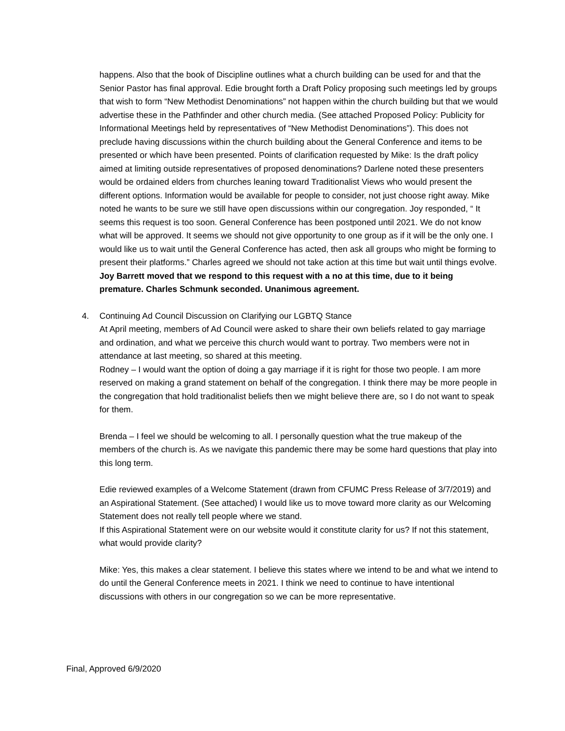happens. Also that the book of Discipline outlines what a church building can be used for and that the Senior Pastor has final approval. Edie brought forth a Draft Policy proposing such meetings led by groups that wish to form “New Methodist Denominations” not happen within the church building but that we would advertise these in the Pathfinder and other church media. (See attached Proposed Policy: Publicity for Informational Meetings held by representatives of “New Methodist Denominations”). This does not preclude having discussions within the church building about the General Conference and items to be presented or which have been presented. Points of clarification requested by Mike: Is the draft policy aimed at limiting outside representatives of proposed denominations? Darlene noted these presenters would be ordained elders from churches leaning toward Traditionalist Views who would present the different options. Information would be available for people to consider, not just choose right away. Mike noted he wants to be sure we still have open discussions within our congregation. Joy responded, “ It seems this request is too soon. General Conference has been postponed until 2021. We do not know what will be approved. It seems we should not give opportunity to one group as if it will be the only one. I would like us to wait until the General Conference has acted, then ask all groups who might be forming to present their platforms.” Charles agreed we should not take action at this time but wait until things evolve. Joy Barrett moved that we respond to this request with a no at this time, due to it being premature. Charles Schmunk seconded. Unanimous agreement.
4. Continuing Ad Council Discussion on Clarifying our LGBTQ Stance
At April meeting, members of Ad Council were asked to share their own beliefs related to gay marriage and ordination, and what we perceive this church would want to portray. Two members were not in attendance at last meeting, so shared at this meeting.
Rodney – I would want the option of doing a gay marriage if it is right for those two people. I am more reserved on making a grand statement on behalf of the congregation. I think there may be more people in the congregation that hold traditionalist beliefs then we might believe there are, so I do not want to speak for them.
Brenda – I feel we should be welcoming to all. I personally question what the true makeup of the members of the church is. As we navigate this pandemic there may be some hard questions that play into this long term.
Edie reviewed examples of a Welcome Statement (drawn from CFUMC Press Release of 3/7/2019) and an Aspirational Statement. (See attached) I would like us to move toward more clarity as our Welcoming Statement does not really tell people where we stand.
If this Aspirational Statement were on our website would it constitute clarity for us? If not this statement, what would provide clarity?
Mike: Yes, this makes a clear statement. I believe this states where we intend to be and what we intend to do until the General Conference meets in 2021. I think we need to continue to have intentional discussions with others in our congregation so we can be more representative.
Final, Approved 6/9/2020